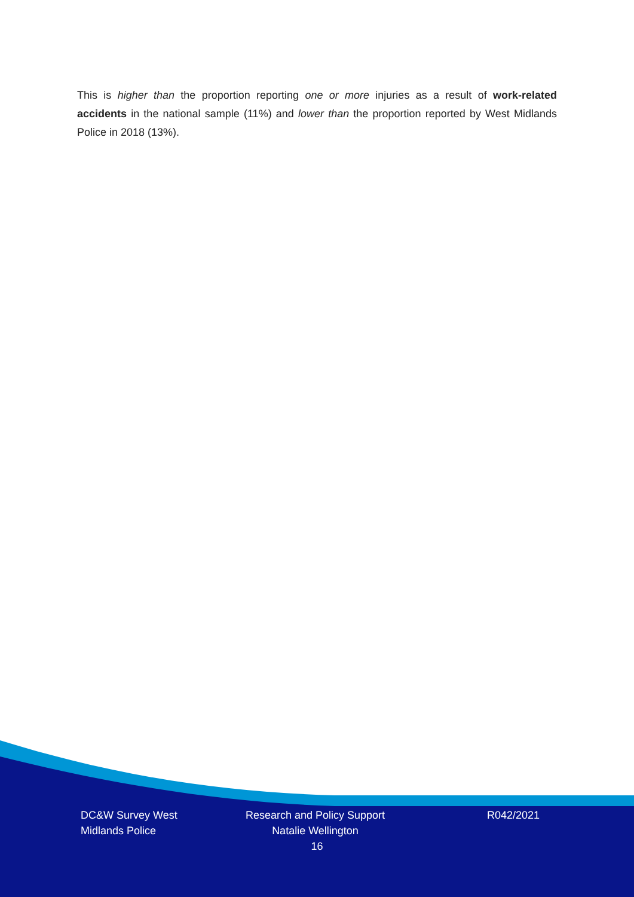This is higher than the proportion reporting one or more injuries as a result of work-related accidents in the national sample (11%) and lower than the proportion reported by West Midlands Police in 2018 (13%).
DC&W Survey West Midlands Police
Research and Policy Support Natalie Wellington
R042/2021
16